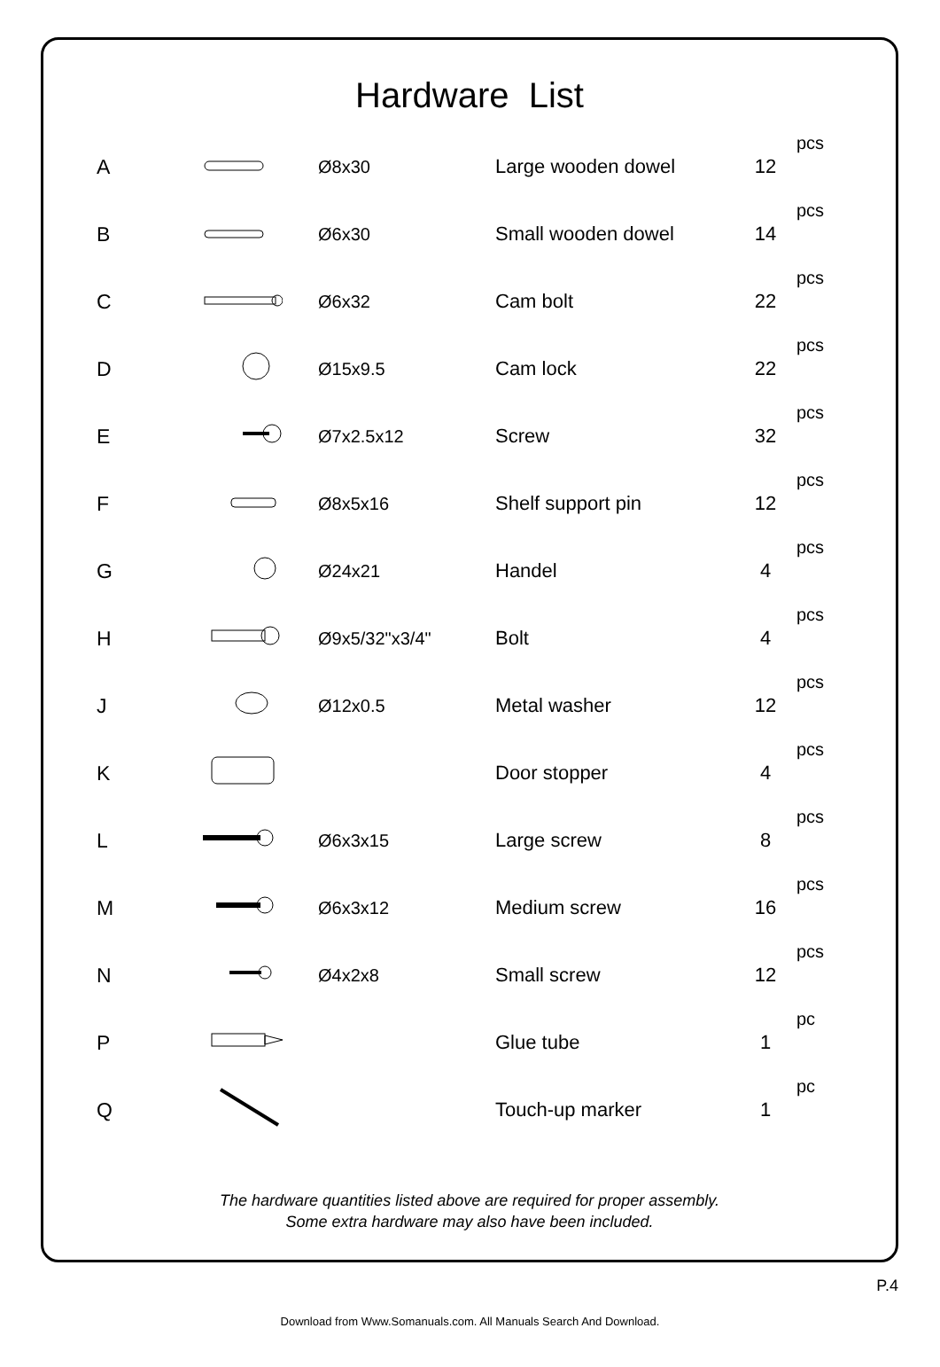Hardware List
| A | | Ø8x30 | Large wooden dowel | 12 | pcs |
| B | | Ø6x30 | Small wooden dowel | 14 | pcs |
| C | | Ø6x32 | Cam bolt | 22 | pcs |
| D | | Ø15x9.5 | Cam lock | 22 | pcs |
| E | | Ø7x2.5x12 | Screw | 32 | pcs |
| F | | Ø8x5x16 | Shelf support pin | 12 | pcs |
| G | | Ø24x21 | Handel | 4 | pcs |
| H | | Ø9x5/32"x3/4" | Bolt | 4 | pcs |
| J | | Ø12x0.5 | Metal washer | 12 | pcs |
| K | | | Door stopper | 4 | pcs |
| L | | Ø6x3x15 | Large screw | 8 | pcs |
| M | | Ø6x3x12 | Medium screw | 16 | pcs |
| N | | Ø4x2x8 | Small screw | 12 | pcs |
| P | | | Glue tube | 1 | pc |
| Q | | | Touch-up marker | 1 | pc |
The hardware quantities listed above are required for proper assembly.
Some extra hardware may also have been included.
P.4
Download from Www.Somanuals.com. All Manuals Search And Download.